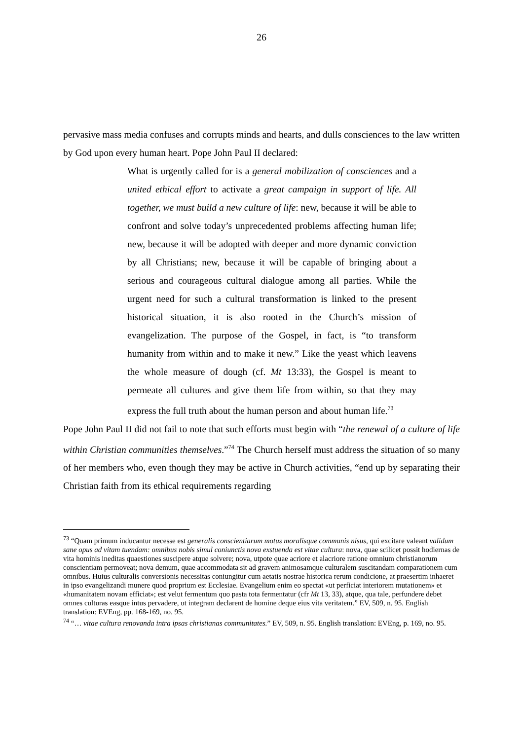26
pervasive mass media confuses and corrupts minds and hearts, and dulls consciences to the law written by God upon every human heart. Pope John Paul II declared:
What is urgently called for is a general mobilization of consciences and a united ethical effort to activate a great campaign in support of life. All together, we must build a new culture of life: new, because it will be able to confront and solve today’s unprecedented problems affecting human life; new, because it will be adopted with deeper and more dynamic conviction by all Christians; new, because it will be capable of bringing about a serious and courageous cultural dialogue among all parties. While the urgent need for such a cultural transformation is linked to the present historical situation, it is also rooted in the Church’s mission of evangelization. The purpose of the Gospel, in fact, is “to transform humanity from within and to make it new.” Like the yeast which leavens the whole measure of dough (cf. Mt 13:33), the Gospel is meant to permeate all cultures and give them life from within, so that they may express the full truth about the human person and about human life.<sup>73</sup>
Pope John Paul II did not fail to note that such efforts must begin with “the renewal of a culture of life within Christian communities themselves.”<sup>74</sup> The Church herself must address the situation of so many of her members who, even though they may be active in Church activities, “end up by separating their Christian faith from its ethical requirements regarding
<sup>73</sup> “Quam primum inducantur necesse est generalis conscientiarum motus moralisque communis nisus, qui excitare valeant validum sane opus ad vitam tuendam: omnibus nobis simul coniunctis nova exstuenda est vitae cultura: nova, quae scilicet possit hodiernas de vita hominis ineditas quaestiones suscipere atque solvere; nova, utpote quae acriore et alacriore ratione omnium christianorum conscientiam permoveat; nova demum, quae accommodata sit ad gravem animosamque culturalem suscitandam comparationem cum omnibus. Huius culturalis conversionis necessitas coniungitur cum aetatis nostrae historica rerum condicione, at praesertim inhaeret in ipso evangelizandi munere quod proprium est Ecclesiae. Evangelium enim eo spectat «ut perficiat interiorem mutationem» et «humanitatem novam efficiat»; est velut fermentum quo pasta tota fermentatur (cfr Mt 13, 33), atque, qua tale, perfundere debet omnes culturas easque intus pervadere, ut integram declarent de homine deque eius vita veritatem.” EV, 509, n. 95. English translation: EVEng, pp. 168-169, no. 95.
<sup>74</sup> “… vitae cultura renovanda intra ipsas christianas communitates.” EV, 509, n. 95. English translation: EVEng, p. 169, no. 95.